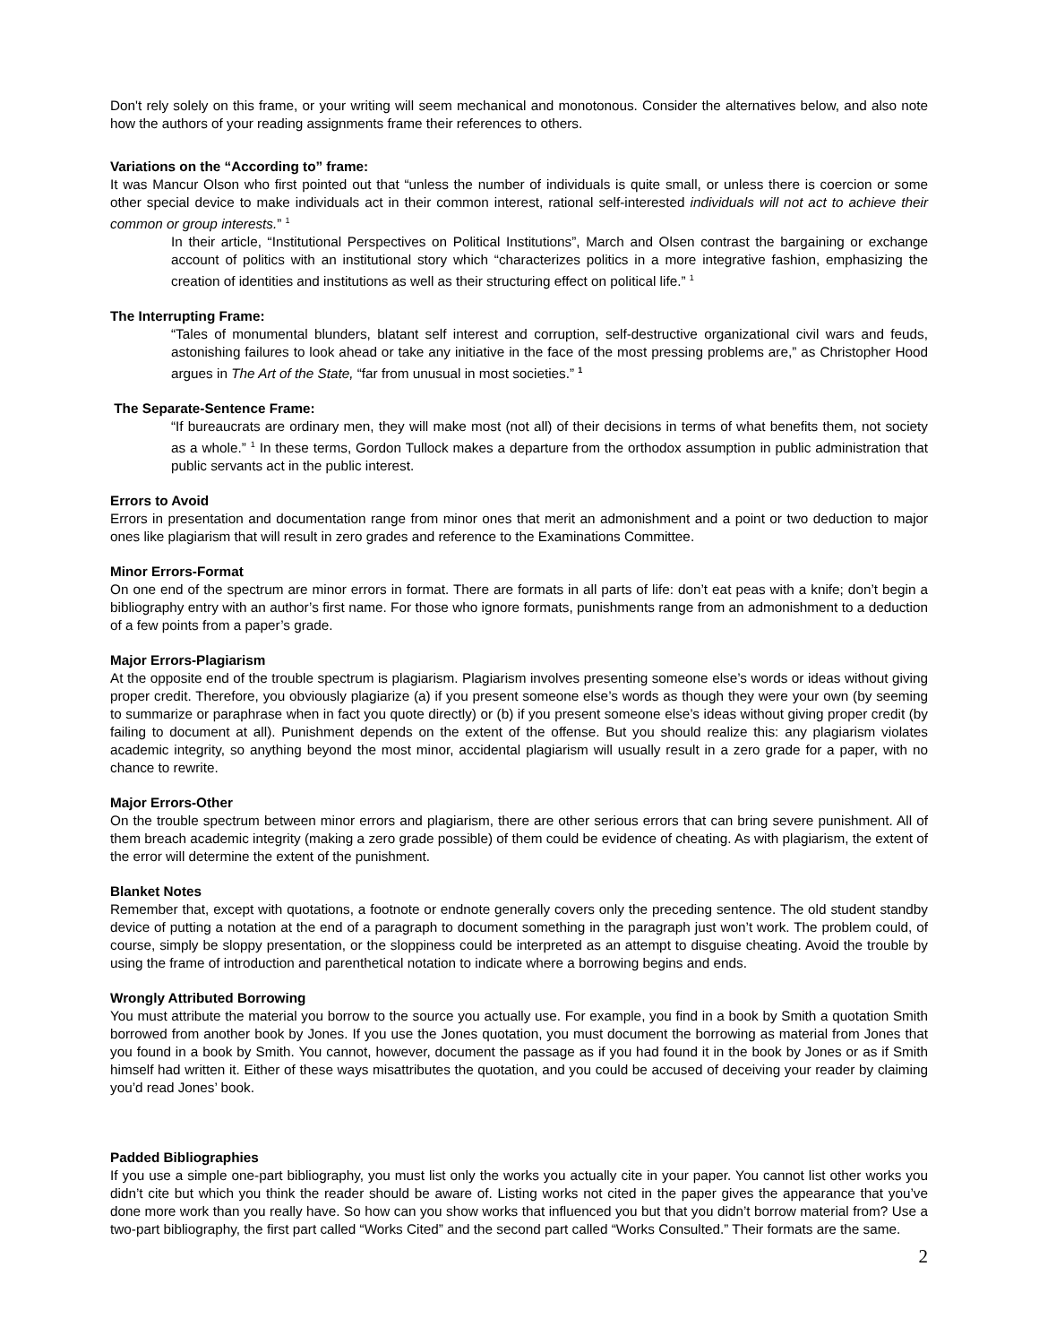Don't rely solely on this frame, or your writing will seem mechanical and monotonous. Consider the alternatives below, and also note how the authors of your reading assignments frame their references to others.
Variations on the “According to” frame:
It was Mancur Olson who first pointed out that “unless the number of individuals is quite small, or unless there is coercion or some other special device to make individuals act in their common interest, rational self-interested individuals will not act to achieve their common or group interests.” <sup>1</sup>
In their article, “Institutional Perspectives on Political Institutions”, March and Olsen contrast the bargaining or exchange account of politics with an institutional story which “characterizes politics in a more integrative fashion, emphasizing the creation of identities and institutions as well as their structuring effect on political life.” <sup>1</sup>
The Interrupting Frame:
“Tales of monumental blunders, blatant self interest and corruption, self-destructive organizational civil wars and feuds, astonishing failures to look ahead or take any initiative in the face of the most pressing problems are,” as Christopher Hood argues in The Art of the State, “far from unusual in most societies.” <sup>1</sup>
The Separate-Sentence Frame:
“If bureaucrats are ordinary men, they will make most (not all) of their decisions in terms of what benefits them, not society as a whole.” <sup>1</sup> In these terms, Gordon Tullock makes a departure from the orthodox assumption in public administration that public servants act in the public interest.
Errors to Avoid
Errors in presentation and documentation range from minor ones that merit an admonishment and a point or two deduction to major ones like plagiarism that will result in zero grades and reference to the Examinations Committee.
Minor Errors-Format
On one end of the spectrum are minor errors in format. There are formats in all parts of life: don’t eat peas with a knife; don’t begin a bibliography entry with an author’s first name. For those who ignore formats, punishments range from an admonishment to a deduction of a few points from a paper’s grade.
Major Errors-Plagiarism
At the opposite end of the trouble spectrum is plagiarism. Plagiarism involves presenting someone else’s words or ideas without giving proper credit. Therefore, you obviously plagiarize (a) if you present someone else’s words as though they were your own (by seeming to summarize or paraphrase when in fact you quote directly) or (b) if you present someone else’s ideas without giving proper credit (by failing to document at all). Punishment depends on the extent of the offense. But you should realize this: any plagiarism violates academic integrity, so anything beyond the most minor, accidental plagiarism will usually result in a zero grade for a paper, with no chance to rewrite.
Major Errors-Other
On the trouble spectrum between minor errors and plagiarism, there are other serious errors that can bring severe punishment. All of them breach academic integrity (making a zero grade possible) of them could be evidence of cheating. As with plagiarism, the extent of the error will determine the extent of the punishment.
Blanket Notes
Remember that, except with quotations, a footnote or endnote generally covers only the preceding sentence. The old student standby device of putting a notation at the end of a paragraph to document something in the paragraph just won’t work. The problem could, of course, simply be sloppy presentation, or the sloppiness could be interpreted as an attempt to disguise cheating. Avoid the trouble by using the frame of introduction and parenthetical notation to indicate where a borrowing begins and ends.
Wrongly Attributed Borrowing
You must attribute the material you borrow to the source you actually use. For example, you find in a book by Smith a quotation Smith borrowed from another book by Jones. If you use the Jones quotation, you must document the borrowing as material from Jones that you found in a book by Smith. You cannot, however, document the passage as if you had found it in the book by Jones or as if Smith himself had written it. Either of these ways misattributes the quotation, and you could be accused of deceiving your reader by claiming you’d read Jones’ book.
Padded Bibliographies
If you use a simple one-part bibliography, you must list only the works you actually cite in your paper. You cannot list other works you didn’t cite but which you think the reader should be aware of. Listing works not cited in the paper gives the appearance that you’ve done more work than you really have. So how can you show works that influenced you but that you didn’t borrow material from? Use a two-part bibliography, the first part called “Works Cited” and the second part called “Works Consulted.” Their formats are the same.
2